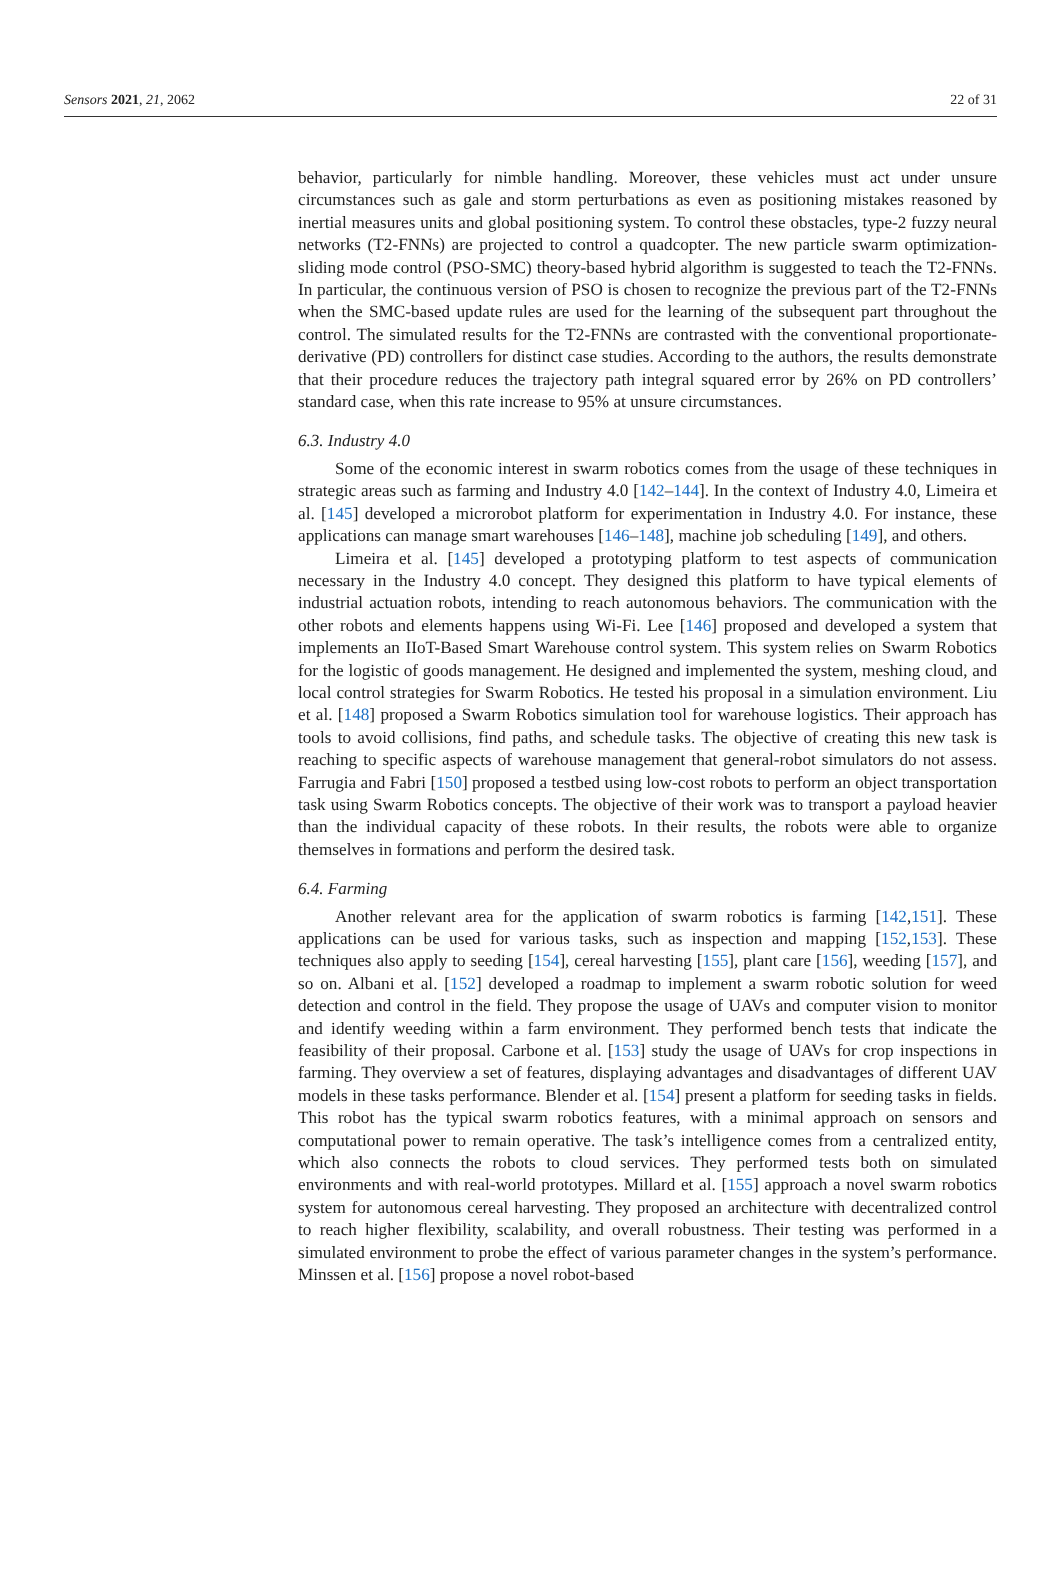Sensors 2021, 21, 2062 22 of 31
behavior, particularly for nimble handling. Moreover, these vehicles must act under unsure circumstances such as gale and storm perturbations as even as positioning mistakes reasoned by inertial measures units and global positioning system. To control these obstacles, type-2 fuzzy neural networks (T2-FNNs) are projected to control a quadcopter. The new particle swarm optimization-sliding mode control (PSO-SMC) theory-based hybrid algorithm is suggested to teach the T2-FNNs. In particular, the continuous version of PSO is chosen to recognize the previous part of the T2-FNNs when the SMC-based update rules are used for the learning of the subsequent part throughout the control. The simulated results for the T2-FNNs are contrasted with the conventional proportionate-derivative (PD) controllers for distinct case studies. According to the authors, the results demonstrate that their procedure reduces the trajectory path integral squared error by 26% on PD controllers’ standard case, when this rate increase to 95% at unsure circumstances.
6.3. Industry 4.0
Some of the economic interest in swarm robotics comes from the usage of these techniques in strategic areas such as farming and Industry 4.0 [142–144]. In the context of Industry 4.0, Limeira et al. [145] developed a microrobot platform for experimentation in Industry 4.0. For instance, these applications can manage smart warehouses [146–148], machine job scheduling [149], and others.
Limeira et al. [145] developed a prototyping platform to test aspects of communication necessary in the Industry 4.0 concept. They designed this platform to have typical elements of industrial actuation robots, intending to reach autonomous behaviors. The communication with the other robots and elements happens using Wi-Fi. Lee [146] proposed and developed a system that implements an IIoT-Based Smart Warehouse control system. This system relies on Swarm Robotics for the logistic of goods management. He designed and implemented the system, meshing cloud, and local control strategies for Swarm Robotics. He tested his proposal in a simulation environment. Liu et al. [148] proposed a Swarm Robotics simulation tool for warehouse logistics. Their approach has tools to avoid collisions, find paths, and schedule tasks. The objective of creating this new task is reaching to specific aspects of warehouse management that general-robot simulators do not assess. Farrugia and Fabri [150] proposed a testbed using low-cost robots to perform an object transportation task using Swarm Robotics concepts. The objective of their work was to transport a payload heavier than the individual capacity of these robots. In their results, the robots were able to organize themselves in formations and perform the desired task.
6.4. Farming
Another relevant area for the application of swarm robotics is farming [142,151]. These applications can be used for various tasks, such as inspection and mapping [152,153]. These techniques also apply to seeding [154], cereal harvesting [155], plant care [156], weeding [157], and so on. Albani et al. [152] developed a roadmap to implement a swarm robotic solution for weed detection and control in the field. They propose the usage of UAVs and computer vision to monitor and identify weeding within a farm environment. They performed bench tests that indicate the feasibility of their proposal. Carbone et al. [153] study the usage of UAVs for crop inspections in farming. They overview a set of features, displaying advantages and disadvantages of different UAV models in these tasks performance. Blender et al. [154] present a platform for seeding tasks in fields. This robot has the typical swarm robotics features, with a minimal approach on sensors and computational power to remain operative. The task’s intelligence comes from a centralized entity, which also connects the robots to cloud services. They performed tests both on simulated environments and with real-world prototypes. Millard et al. [155] approach a novel swarm robotics system for autonomous cereal harvesting. They proposed an architecture with decentralized control to reach higher flexibility, scalability, and overall robustness. Their testing was performed in a simulated environment to probe the effect of various parameter changes in the system’s performance. Minssen et al. [156] propose a novel robot-based